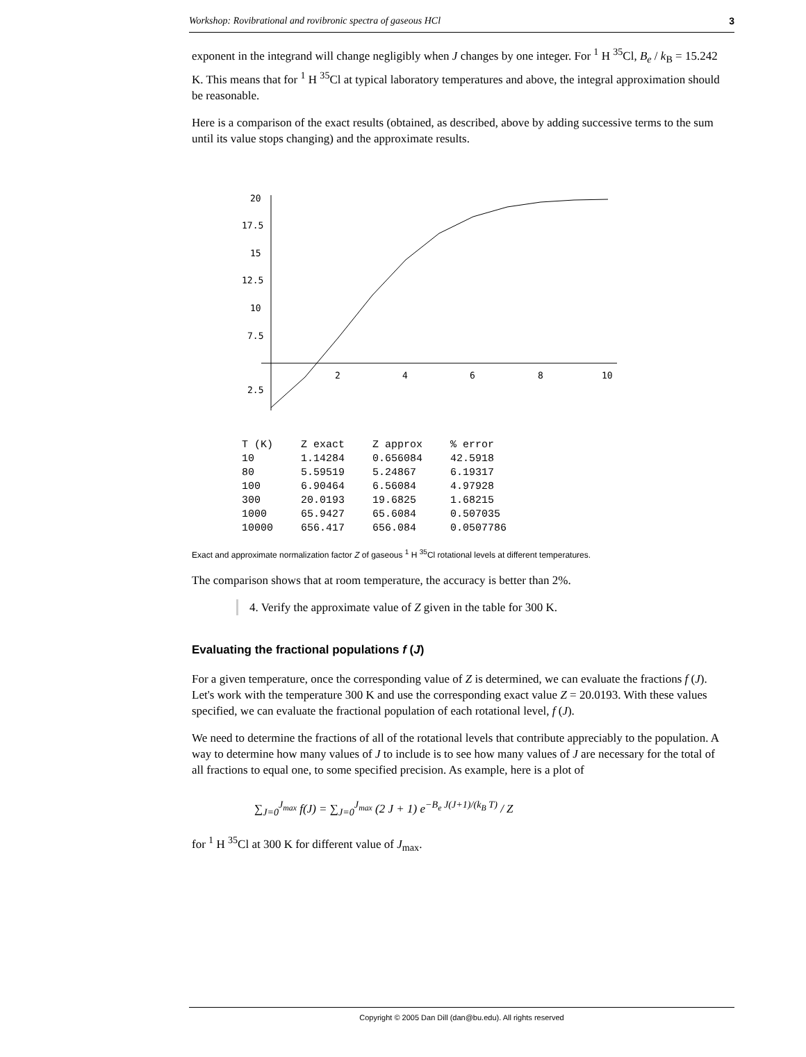Workshop: Rovibrational and rovibronic spectra of gaseous HCl 3
exponent in the integrand will change negligibly when J changes by one integer. For <sup>1</sup> H <sup>35</sup>Cl, B<sub>e</sub> / k<sub>B</sub> = 15.242 K. This means that for <sup>1</sup> H <sup>35</sup>Cl at typical laboratory temperatures and above, the integral approximation should be reasonable.
Here is a comparison of the exact results (obtained, as described, above by adding successive terms to the sum until its value stops changing) and the approximate results.
20
17.5
15
12.5
10
7.5
2.5
2
4
6
8
10
| T (K) | Z exact | Z approx | % error |
| --- | --- | --- | --- |
| 10 | 1.14284 | 0.656084 | 42.5918 |
| 80 | 5.59519 | 5.24867 | 6.19317 |
| 100 | 6.90464 | 6.56084 | 4.97928 |
| 300 | 20.0193 | 19.6825 | 1.68215 |
| 1000 | 65.9427 | 65.6084 | 0.507035 |
| 10000 | 656.417 | 656.084 | 0.0507786 |
Exact and approximate normalization factor Z of gaseous <sup>1</sup> H <sup>35</sup>Cl rotational levels at different temperatures.
The comparison shows that at room temperature, the accuracy is better than 2%.
4. Verify the approximate value of Z given in the table for 300 K.
Evaluating the fractional populations f (J)
For a given temperature, once the corresponding value of Z is determined, we can evaluate the fractions f (J). Let's work with the temperature 300 K and use the corresponding exact value Z = 20.0193. With these values specified, we can evaluate the fractional population of each rotational level, f (J).
We need to determine the fractions of all of the rotational levels that contribute appreciably to the population. A way to determine how many values of J to include is to see how many values of J are necessary for the total of all fractions to equal one, to some specified precision. As example, here is a plot of
∑<sub>J=0</sub><sup>J<sub>max</sub></sup> f(J) = ∑<sub>J=0</sub><sup>J<sub>max</sub></sup> (2 J + 1) e<sup>−B<sub>e</sub> J(J+1)/(k<sub>B</sub> T)</sup> / Z
for <sup>1</sup> H <sup>35</sup>Cl at 300 K for different value of J<sub>max</sub>.
Copyright © 2005 Dan Dill (dan@bu.edu). All rights reserved